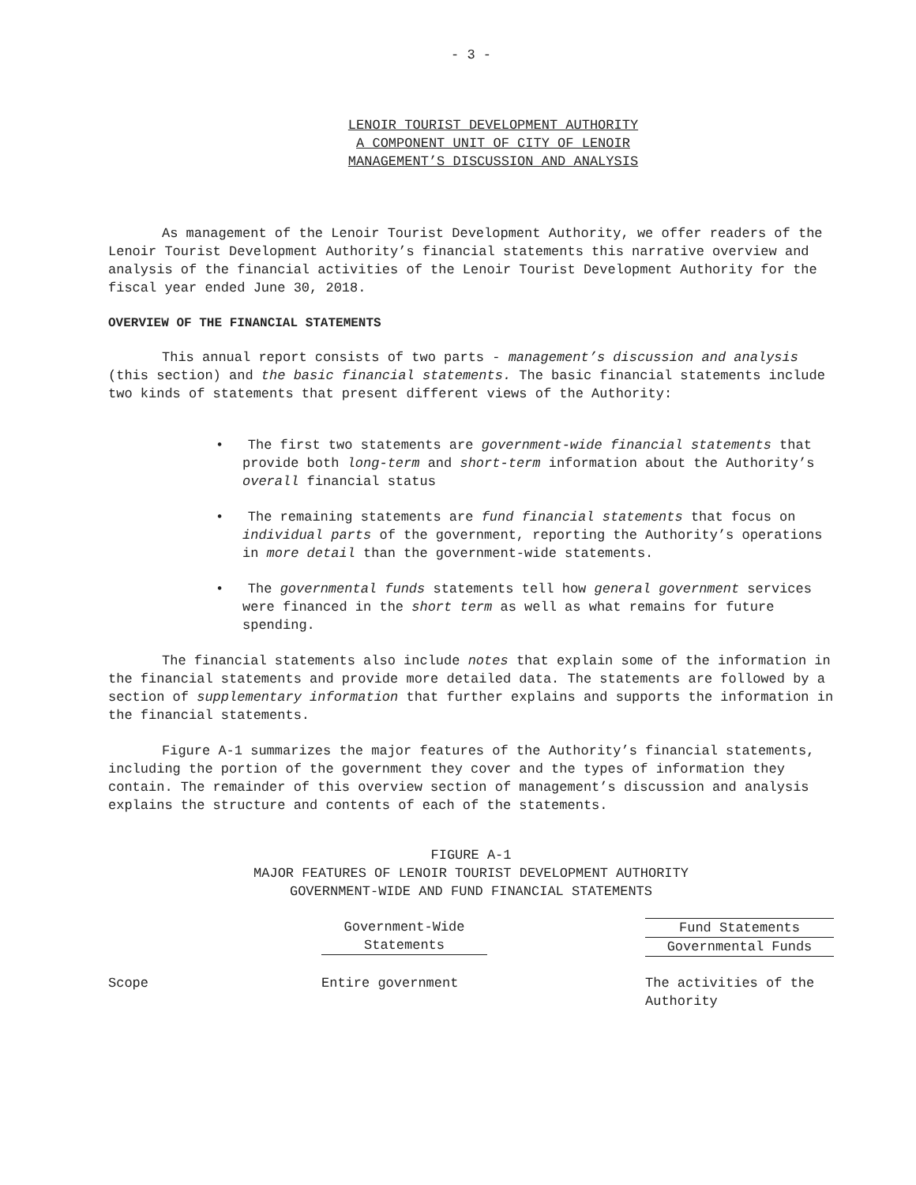- 3 -
LENOIR TOURIST DEVELOPMENT AUTHORITY
A COMPONENT UNIT OF CITY OF LENOIR
MANAGEMENT’S DISCUSSION AND ANALYSIS
As management of the Lenoir Tourist Development Authority, we offer readers of the Lenoir Tourist Development Authority’s financial statements this narrative overview and analysis of the financial activities of the Lenoir Tourist Development Authority for the fiscal year ended June 30, 2018.
OVERVIEW OF THE FINANCIAL STATEMENTS
This annual report consists of two parts - management’s discussion and analysis (this section) and the basic financial statements. The basic financial statements include two kinds of statements that present different views of the Authority:
• The first two statements are government-wide financial statements that provide both long-term and short-term information about the Authority’s overall financial status
• The remaining statements are fund financial statements that focus on individual parts of the government, reporting the Authority’s operations in more detail than the government-wide statements.
• The governmental funds statements tell how general government services were financed in the short term as well as what remains for future spending.
The financial statements also include notes that explain some of the information in the financial statements and provide more detailed data. The statements are followed by a section of supplementary information that further explains and supports the information in the financial statements.
Figure A-1 summarizes the major features of the Authority’s financial statements, including the portion of the government they cover and the types of information they contain. The remainder of this overview section of management’s discussion and analysis explains the structure and contents of each of the statements.
FIGURE A-1
MAJOR FEATURES OF LENOIR TOURIST DEVELOPMENT AUTHORITY
GOVERNMENT-WIDE AND FUND FINANCIAL STATEMENTS
| | Government-Wide Statements | | Fund Statements Governmental Funds |
| Scope | Entire government | | The activities of the Authority |